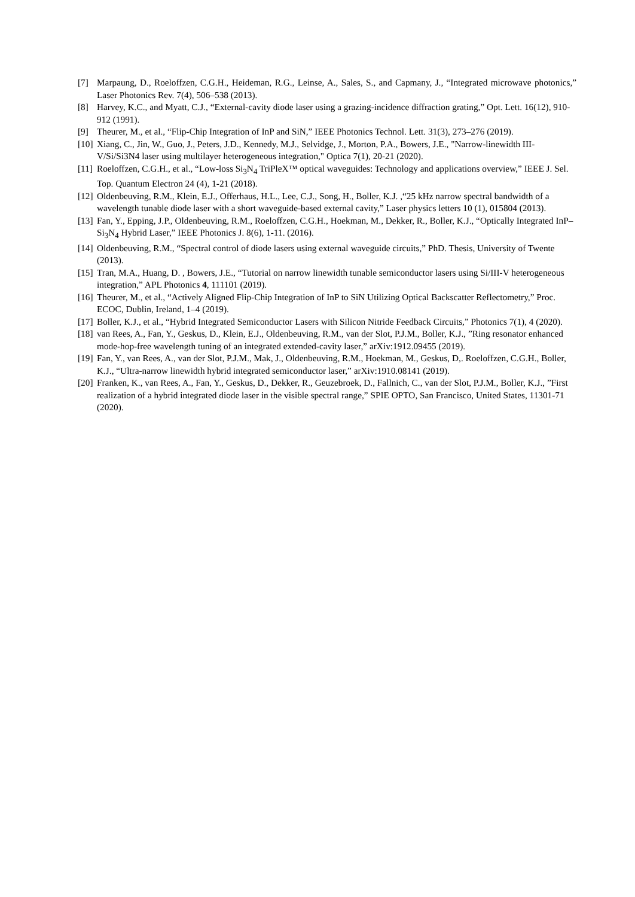[7] Marpaung, D., Roeloffzen, C.G.H., Heideman, R.G., Leinse, A., Sales, S., and Capmany, J., “Integrated microwave photonics,” Laser Photonics Rev. 7(4), 506–538 (2013).
[8] Harvey, K.C., and Myatt, C.J., “External-cavity diode laser using a grazing-incidence diffraction grating,” Opt. Lett. 16(12), 910-912 (1991).
[9] Theurer, M., et al., “Flip-Chip Integration of InP and SiN,” IEEE Photonics Technol. Lett. 31(3), 273–276 (2019).
[10]
Xiang, C., Jin, W., Guo, J., Peters, J.D., Kennedy, M.J., Selvidge, J., Morton, P.A., Bowers, J.E., "Narrow-linewidth III-V/Si/Si3N4 laser using multilayer heterogeneous integration," Optica 7(1), 20-21 (2020).
[11]
Roeloffzen, C.G.H., et al., “Low-loss Si<sub>3</sub>N<sub>4</sub> TriPleX™ optical waveguides: Technology and applications overview,” IEEE J. Sel. Top. Quantum Electron 24 (4), 1-21 (2018).
[12]
Oldenbeuving, R.M., Klein, E.J., Offerhaus, H.L., Lee, C.J., Song, H., Boller, K.J. ,“25 kHz narrow spectral bandwidth of a wavelength tunable diode laser with a short waveguide-based external cavity,” Laser physics letters 10 (1), 015804 (2013).
[13]
Fan, Y., Epping, J.P., Oldenbeuving, R.M., Roeloffzen, C.G.H., Hoekman, M., Dekker, R., Boller, K.J., “Optically Integrated InP–Si<sub>3</sub>N<sub>4</sub> Hybrid Laser,” IEEE Photonics J. 8(6), 1-11. (2016).
[14]
Oldenbeuving, R.M., “Spectral control of diode lasers using external waveguide circuits,” PhD. Thesis, University of Twente (2013).
[15]
Tran, M.A., Huang, D. , Bowers, J.E., “Tutorial on narrow linewidth tunable semiconductor lasers using Si/III-V heterogeneous integration,” APL Photonics 4, 111101 (2019).
[16]
Theurer, M., et al., “Actively Aligned Flip-Chip Integration of InP to SiN Utilizing Optical Backscatter Reflectometry,” Proc. ECOC, Dublin, Ireland, 1–4 (2019).
[17]
Boller, K.J., et al., “Hybrid Integrated Semiconductor Lasers with Silicon Nitride Feedback Circuits,” Photonics 7(1), 4 (2020).
[18]
van Rees, A., Fan, Y., Geskus, D., Klein, E.J., Oldenbeuving, R.M., van der Slot, P.J.M., Boller, K.J., ”Ring resonator enhanced mode-hop-free wavelength tuning of an integrated extended-cavity laser,” arXiv:1912.09455 (2019).
[19]
Fan, Y., van Rees, A., van der Slot, P.J.M., Mak, J., Oldenbeuving, R.M., Hoekman, M., Geskus, D,. Roeloffzen, C.G.H., Boller, K.J., “Ultra-narrow linewidth hybrid integrated semiconductor laser,” arXiv:1910.08141 (2019).
[20]
Franken, K., van Rees, A., Fan, Y., Geskus, D., Dekker, R., Geuzebroek, D., Fallnich, C., van der Slot, P.J.M., Boller, K.J., ”First realization of a hybrid integrated diode laser in the visible spectral range,” SPIE OPTO, San Francisco, United States, 11301-71 (2020).